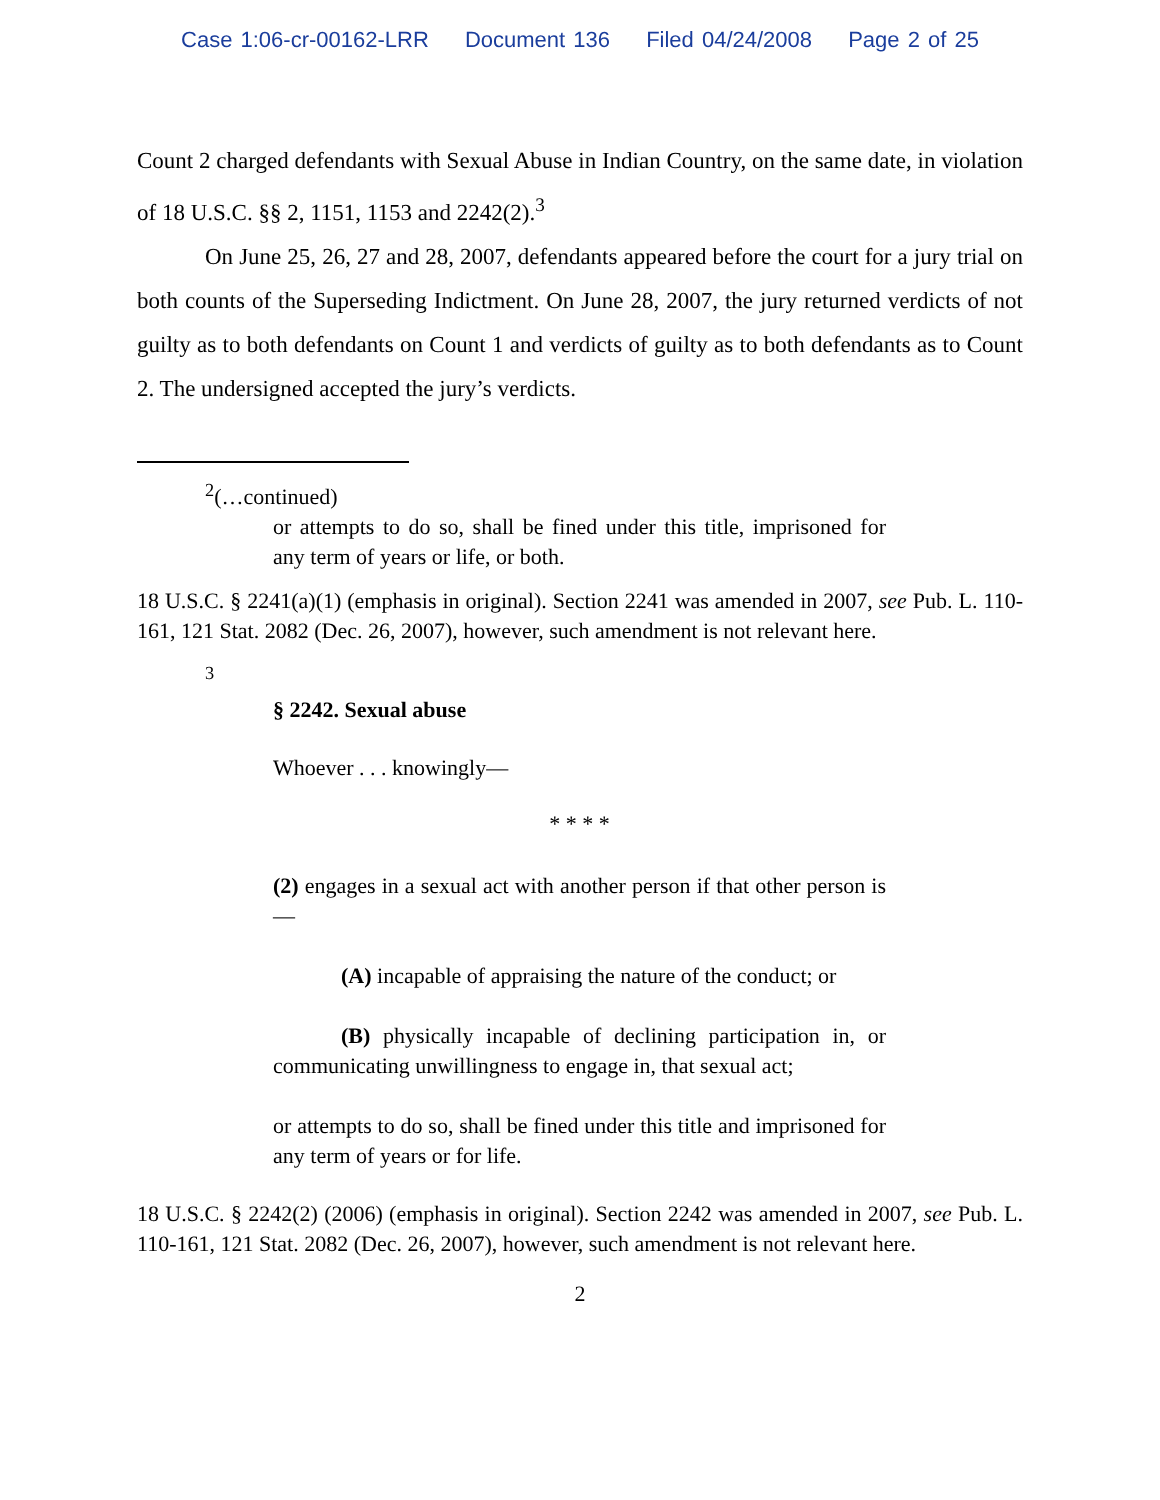Case 1:06-cr-00162-LRR Document 136 Filed 04/24/2008 Page 2 of 25
Count 2 charged defendants with Sexual Abuse in Indian Country, on the same date, in violation of 18 U.S.C. §§ 2, 1151, 1153 and 2242(2).<sup>3</sup>
On June 25, 26, 27 and 28, 2007, defendants appeared before the court for a jury trial on both counts of the Superseding Indictment. On June 28, 2007, the jury returned verdicts of not guilty as to both defendants on Count 1 and verdicts of guilty as to both defendants as to Count 2. The undersigned accepted the jury’s verdicts.
<sup>2</sup> (…continued)
or attempts to do so, shall be fined under this title, imprisoned for any term of years or life, or both.
18 U.S.C. § 2241(a)(1) (emphasis in original). Section 2241 was amended in 2007, see Pub. L. 110-161, 121 Stat. 2082 (Dec. 26, 2007), however, such amendment is not relevant here.
<sup>3</sup>
§ 2242. Sexual abuse
Whoever . . . knowingly—
* * * *
(2) engages in a sexual act with another person if that other person is—
(A) incapable of appraising the nature of the conduct; or
(B) physically incapable of declining participation in, or communicating unwillingness to engage in, that sexual act;
or attempts to do so, shall be fined under this title and imprisoned for any term of years or for life.
18 U.S.C. § 2242(2) (2006) (emphasis in original). Section 2242 was amended in 2007, see Pub. L. 110-161, 121 Stat. 2082 (Dec. 26, 2007), however, such amendment is not relevant here.
2